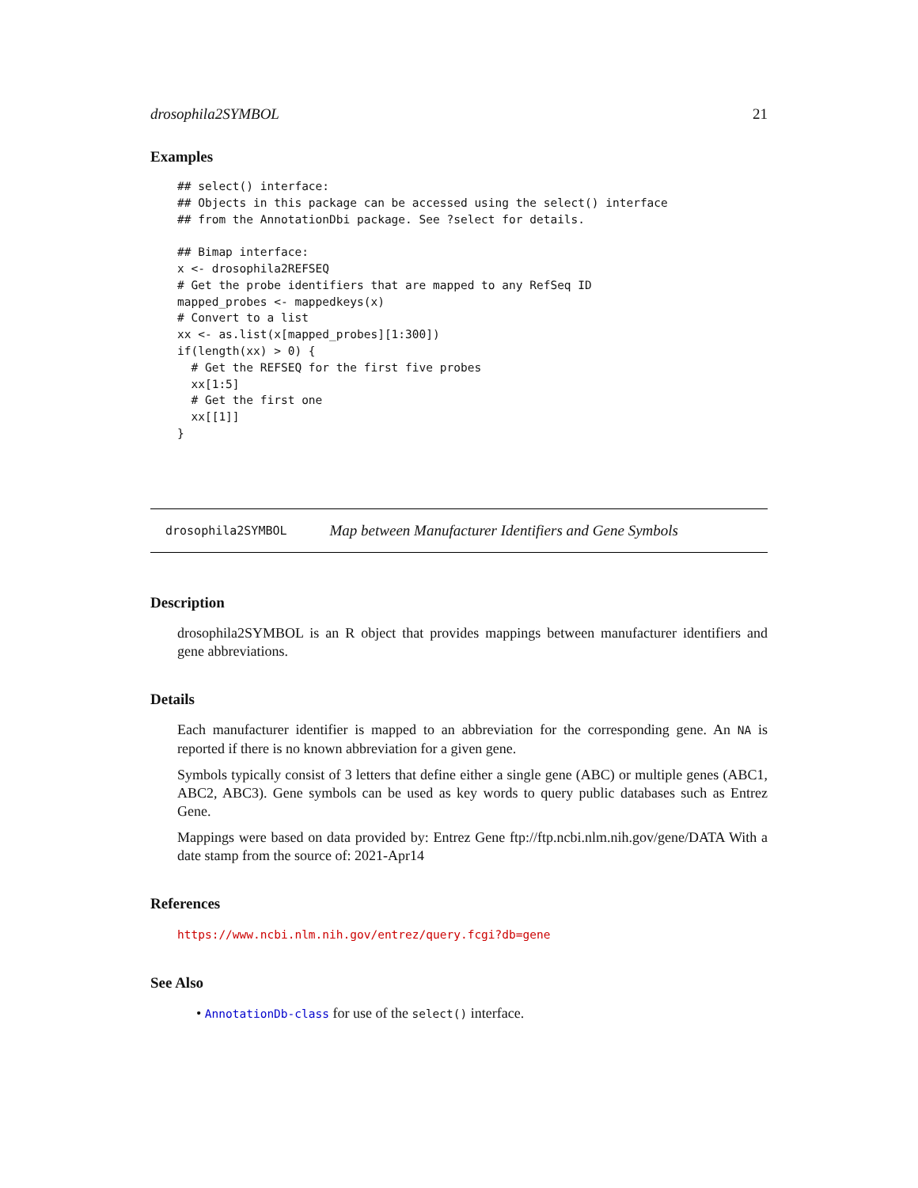drosophila2SYMBOL 21
Examples
## select() interface:
## Objects in this package can be accessed using the select() interface
## from the AnnotationDbi package. See ?select for details.

## Bimap interface:
x <- drosophila2REFSEQ
# Get the probe identifiers that are mapped to any RefSeq ID
mapped_probes <- mappedkeys(x)
# Convert to a list
xx <- as.list(x[mapped_probes][1:300])
if(length(xx) > 0) {
  # Get the REFSEQ for the first five probes
  xx[1:5]
  # Get the first one
  xx[[1]]
}
drosophila2SYMBOL Map between Manufacturer Identifiers and Gene Symbols
Description
drosophila2SYMBOL is an R object that provides mappings between manufacturer identifiers and gene abbreviations.
Details
Each manufacturer identifier is mapped to an abbreviation for the corresponding gene. An NA is reported if there is no known abbreviation for a given gene.
Symbols typically consist of 3 letters that define either a single gene (ABC) or multiple genes (ABC1, ABC2, ABC3). Gene symbols can be used as key words to query public databases such as Entrez Gene.
Mappings were based on data provided by: Entrez Gene ftp://ftp.ncbi.nlm.nih.gov/gene/DATA With a date stamp from the source of: 2021-Apr14
References
https://www.ncbi.nlm.nih.gov/entrez/query.fcgi?db=gene
See Also
• AnnotationDb-class for use of the select() interface.